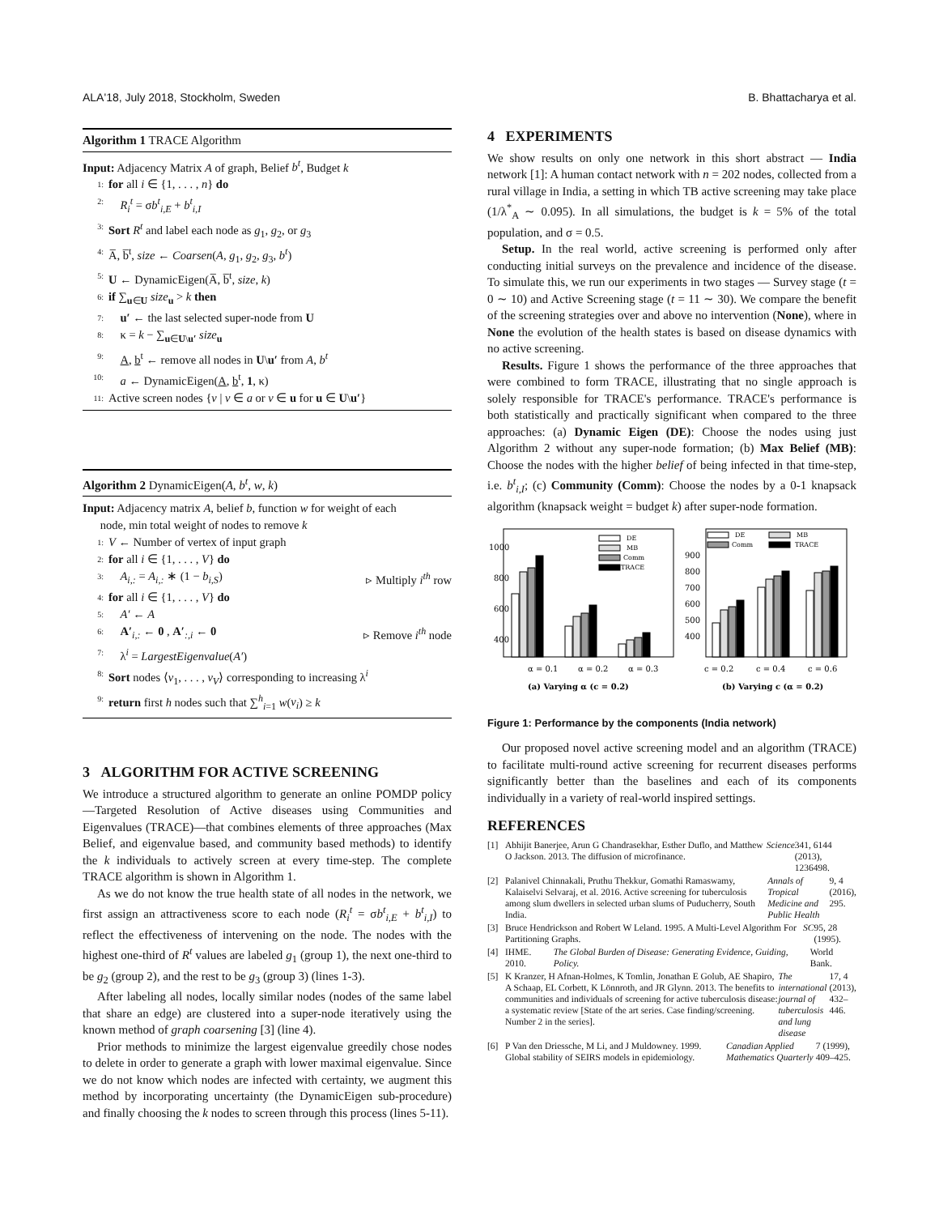ALA'18, July 2018, Stockholm, Sweden B. Bhattacharya et al.
Algorithm 1 TRACE Algorithm
Input: Adjacency Matrix A of graph, Belief b<sup>t</sup>, Budget k
1: for all i ∈ {1, . . . , n} do
2: R<sub>i</sub><sup>t</sup> = σb<sup>t</sup><sub>i,E</sub> + b<sup>t</sup><sub>i,I</sub>
3: Sort R<sup>t</sup> and label each node as g<sub>1</sub>, g<sub>2</sub>, or g<sub>3</sub>
4: A̅, b̅<sup>t</sup>, size ← Coarsen(A, g<sub>1</sub>, g<sub>2</sub>, g<sub>3</sub>, b<sup>t</sup>)
5: U ← DynamicEigen(A̅, b̅<sup>t</sup>, size, k)
6: if ∑<sub>u∈U</sub> size<sub>u</sub> > k then
7: u′ ← the last selected super-node from U
8: κ = k − ∑<sub>u∈U\u′</sub> size<sub>u</sub>
9: A, b<sup>t</sup> ← remove all nodes in U\u′ from A, b<sup>t</sup>
10: a ← DynamicEigen(A, b<sup>t</sup>, 1, κ)
11: Active screen nodes {v | v ∈ a or v ∈ u for u ∈ U\u′}
Algorithm 2 DynamicEigen(A, b<sup>t</sup>, w, k)
Input: Adjacency matrix A, belief b, function w for weight of each
node, min total weight of nodes to remove k
1: V ← Number of vertex of input graph
2: for all i ∈ {1, . . . , V} do
3: A<sub>i,:</sub> = A<sub>i,:</sub> ∗ (1 − b<sub>i,S</sub>) ▹ Multiply i<sup>th</sup> row
4: for all i ∈ {1, . . . , V} do
5: A′ ← A
6: A′<sub>i,:</sub> ← 0 , A′<sub>:,i</sub> ← 0 ▹ Remove i<sup>th</sup> node
7: λ<sup>i</sup> = LargestEigenvalue(A′)
8: Sort nodes ⟨v<sub>1</sub>, . . . , v<sub>V</sub>⟩ corresponding to increasing λ<sup>i</sup>
9: return first h nodes such that ∑<sup>h</sup><sub>i=1</sub> w(v<sub>i</sub>) ≥ k
3 ALGORITHM FOR ACTIVE SCREENING
We introduce a structured algorithm to generate an online POMDP policy—Targeted Resolution of Active diseases using Communities and Eigenvalues (TRACE)—that combines elements of three approaches (Max Belief, and eigenvalue based, and community based methods) to identify the k individuals to actively screen at every time-step. The complete TRACE algorithm is shown in Algorithm 1.
As we do not know the true health state of all nodes in the network, we first assign an attractiveness score to each node (R<sub>i</sub><sup>t</sup> = σb<sup>t</sup><sub>i,E</sub> + b<sup>t</sup><sub>i,I</sub>) to reflect the effectiveness of intervening on the node. The nodes with the highest one-third of R<sup>t</sup> values are labeled g<sub>1</sub> (group 1), the next one-third to be g<sub>2</sub> (group 2), and the rest to be g<sub>3</sub> (group 3) (lines 1-3).
After labeling all nodes, locally similar nodes (nodes of the same label that share an edge) are clustered into a super-node iteratively using the known method of graph coarsening [3] (line 4).
Prior methods to minimize the largest eigenvalue greedily chose nodes to delete in order to generate a graph with lower maximal eigenvalue. Since we do not know which nodes are infected with certainty, we augment this method by incorporating uncertainty (the DynamicEigen sub-procedure) and finally choosing the k nodes to screen through this process (lines 5-11).
4 EXPERIMENTS
We show results on only one network in this short abstract — India network [1]: A human contact network with n = 202 nodes, collected from a rural village in India, a setting in which TB active screening may take place (1/λ<sup>*</sup><sub>A</sub> ∼ 0.095). In all simulations, the budget is k = 5% of the total population, and σ = 0.5.
Setup. In the real world, active screening is performed only after conducting initial surveys on the prevalence and incidence of the disease. To simulate this, we run our experiments in two stages — Survey stage (t = 0 ∼ 10) and Active Screening stage (t = 11 ∼ 30). We compare the benefit of the screening strategies over and above no intervention (None), where in None the evolution of the health states is based on disease dynamics with no active screening.
Results. Figure 1 shows the performance of the three approaches that were combined to form TRACE, illustrating that no single approach is solely responsible for TRACE's performance. TRACE's performance is both statistically and practically significant when compared to the three approaches: (a) Dynamic Eigen (DE): Choose the nodes using just Algorithm 2 without any super-node formation; (b) Max Belief (MB): Choose the nodes with the higher belief of being infected in that time-step, i.e. b<sup>t</sup><sub>i,I</sub>; (c) Community (Comm): Choose the nodes by a 0-1 knapsack algorithm (knapsack weight = budget k) after super-node formation.
1000
800
600
400
DE
MB
Comm
TRACE
DE
MB
Comm
TRACE
900
800
700
600
500
400
α = 0.1
α = 0.2
α = 0.3
c = 0.2
c = 0.4
c = 0.6
(a) Varying α (c = 0.2)
(b) Varying c (α = 0.2)
Figure 1: Performance by the components (India network)
Our proposed novel active screening model and an algorithm (TRACE) to facilitate multi-round active screening for recurrent diseases performs significantly better than the baselines and each of its components individually in a variety of real-world inspired settings.
REFERENCES
[1] Abhijit Banerjee, Arun G Chandrasekhar, Esther Duflo, and Matthew O Jackson. 2013. The diffusion of microfinance. Science 341, 6144 (2013), 1236498.
[2] Palanivel Chinnakali, Pruthu Thekkur, Gomathi Ramaswamy, Kalaiselvi Selvaraj, et al. 2016. Active screening for tuberculosis among slum dwellers in selected urban slums of Puducherry, South India. Annals of Tropical Medicine and Public Health 9, 4 (2016), 295.
[3] Bruce Hendrickson and Robert W Leland. 1995. A Multi-Level Algorithm For Partitioning Graphs. SC 95, 28 (1995).
[4] IHME. 2010. The Global Burden of Disease: Generating Evidence, Guiding, Policy. World Bank.
[5] K Kranzer, H Afnan-Holmes, K Tomlin, Jonathan E Golub, AE Shapiro, A Schaap, EL Corbett, K Lönnroth, and JR Glynn. 2013. The benefits to communities and individuals of screening for active tuberculosis disease: a systematic review [State of the art series. Case finding/screening. Number 2 in the series]. The international journal of tuberculosis and lung disease 17, 4 (2013), 432–446.
[6] P Van den Driessche, M Li, and J Muldowney. 1999. Global stability of SEIRS models in epidemiology. Canadian Applied Mathematics Quarterly 7 (1999), 409–425.